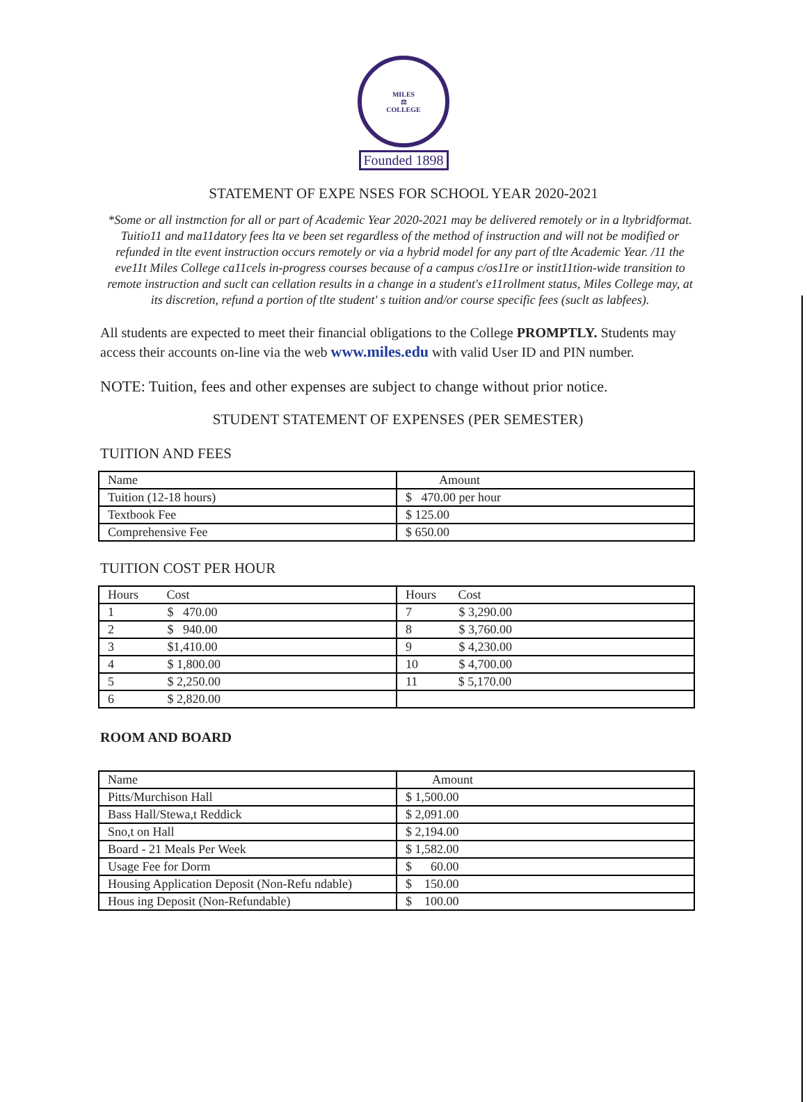MILES
⚖
COLLEGE
Founded 1898
STATEMENT OF EXPE NSES FOR SCHOOL YEAR 2020-2021
*Some or all instmction for all or part of Academic Year 2020-2021 may be delivered remotely or in a ltybridformat. Tuitio11 and ma11datory fees lta ve been set regardless of the method of instruction and will not be modified or refunded in tlte event instruction occurs remotely or via a hybrid model for any part of tlte Academic Year. /11 the eve11t Miles College ca11cels in-progress courses because of a campus c/os11re or instit11tion-wide transition to remote instruction and suclt can cellation results in a change in a student's e11rollment status, Miles College may, at its discretion, refund a portion of tlte student' s tuition and/or course specific fees (suclt as labfees).
All students are expected to meet their financial obligations to the College PROMPTLY. Students may access their accounts on-line via the web www.miles.edu with valid User ID and PIN number.
NOTE: Tuition, fees and other expenses are subject to change without prior notice.
STUDENT STATEMENT OF EXPENSES (PER SEMESTER)
TUITION AND FEES
| Name | Amount |
| --- | --- |
| Tuition (12-18 hours) | $ 470.00 per hour |
| Textbook Fee | $ 125.00 |
| Comprehensive Fee | $ 650.00 |
TUITION COST PER HOUR
| Hours Cost | Hours Cost |
| --- | --- |
| 1 $ 470.00 | 7 $ 3,290.00 |
| 2 $ 940.00 | 8 $ 3,760.00 |
| 3 $1,410.00 | 9 $ 4,230.00 |
| 4 $ 1,800.00 | 10 $ 4,700.00 |
| 5 $ 2,250.00 | 11 $ 5,170.00 |
| 6 $ 2,820.00 | |
ROOM AND BOARD
| Name | Amount |
| --- | --- |
| Pitts/Murchison Hall | $ 1,500.00 |
| Bass Hall/Stewa,t Reddick | $ 2,091.00 |
| Sno,t on Hall | $ 2,194.00 |
| Board - 21 Meals Per Week | $ 1,582.00 |
| Usage Fee for Dorm | $ 60.00 |
| Housing Application Deposit (Non-Refu ndable) | $ 150.00 |
| Hous ing Deposit (Non-Refundable) | $ 100.00 |